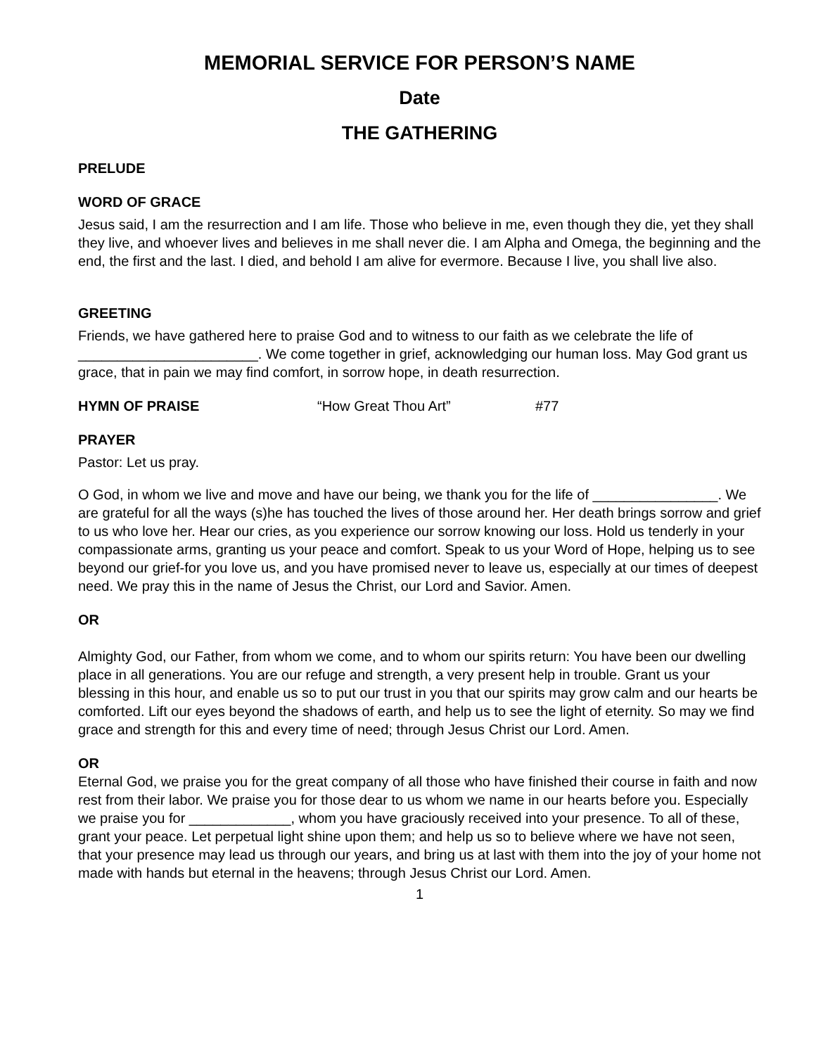MEMORIAL SERVICE FOR PERSON’S NAME
Date
THE GATHERING
PRELUDE
WORD OF GRACE
Jesus said, I am the resurrection and I am life. Those who believe in me, even though they die, yet they shall they live, and whoever lives and believes in me shall never die. I am Alpha and Omega, the beginning and the end, the first and the last. I died, and behold I am alive for evermore. Because I live, you shall live also.
GREETING
Friends, we have gathered here to praise God and to witness to our faith as we celebrate the life of _______________________. We come together in grief, acknowledging our human loss. May God grant us grace, that in pain we may find comfort, in sorrow hope, in death resurrection.
HYMN OF PRAISE “How Great Thou Art” #77
PRAYER
Pastor: Let us pray.
O God, in whom we live and move and have our being, we thank you for the life of ________________. We are grateful for all the ways (s)he has touched the lives of those around her. Her death brings sorrow and grief to us who love her. Hear our cries, as you experience our sorrow knowing our loss. Hold us tenderly in your compassionate arms, granting us your peace and comfort. Speak to us your Word of Hope, helping us to see beyond our grief-for you love us, and you have promised never to leave us, especially at our times of deepest need. We pray this in the name of Jesus the Christ, our Lord and Savior. Amen.
OR
Almighty God, our Father, from whom we come, and to whom our spirits return: You have been our dwelling place in all generations. You are our refuge and strength, a very present help in trouble. Grant us your blessing in this hour, and enable us so to put our trust in you that our spirits may grow calm and our hearts be comforted. Lift our eyes beyond the shadows of earth, and help us to see the light of eternity. So may we find grace and strength for this and every time of need; through Jesus Christ our Lord. Amen.
OR
Eternal God, we praise you for the great company of all those who have finished their course in faith and now rest from their labor. We praise you for those dear to us whom we name in our hearts before you. Especially we praise you for _____________, whom you have graciously received into your presence. To all of these, grant your peace. Let perpetual light shine upon them; and help us so to believe where we have not seen, that your presence may lead us through our years, and bring us at last with them into the joy of your home not made with hands but eternal in the heavens; through Jesus Christ our Lord. Amen.
1